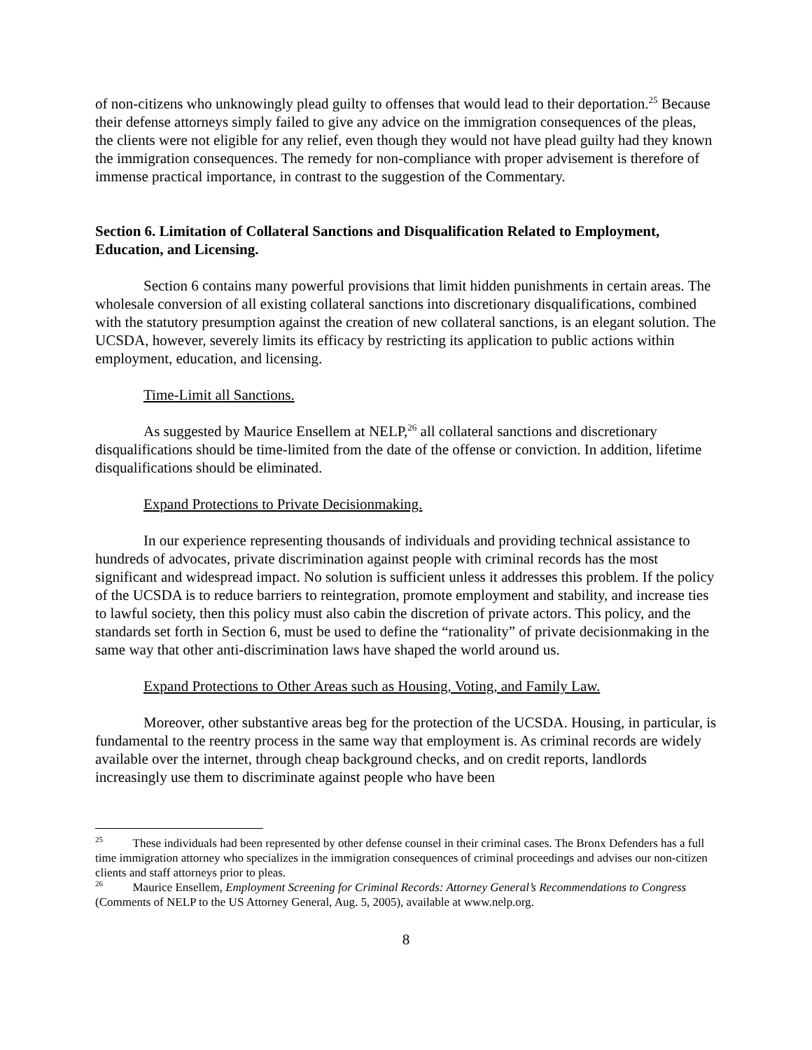of non-citizens who unknowingly plead guilty to offenses that would lead to their deportation.<sup>25</sup> Because their defense attorneys simply failed to give any advice on the immigration consequences of the pleas, the clients were not eligible for any relief, even though they would not have plead guilty had they known the immigration consequences. The remedy for non-compliance with proper advisement is therefore of immense practical importance, in contrast to the suggestion of the Commentary.
Section 6. Limitation of Collateral Sanctions and Disqualification Related to Employment, Education, and Licensing.
Section 6 contains many powerful provisions that limit hidden punishments in certain areas. The wholesale conversion of all existing collateral sanctions into discretionary disqualifications, combined with the statutory presumption against the creation of new collateral sanctions, is an elegant solution. The UCSDA, however, severely limits its efficacy by restricting its application to public actions within employment, education, and licensing.
Time-Limit all Sanctions.
As suggested by Maurice Ensellem at NELP,<sup>26</sup> all collateral sanctions and discretionary disqualifications should be time-limited from the date of the offense or conviction. In addition, lifetime disqualifications should be eliminated.
Expand Protections to Private Decisionmaking.
In our experience representing thousands of individuals and providing technical assistance to hundreds of advocates, private discrimination against people with criminal records has the most significant and widespread impact. No solution is sufficient unless it addresses this problem. If the policy of the UCSDA is to reduce barriers to reintegration, promote employment and stability, and increase ties to lawful society, then this policy must also cabin the discretion of private actors. This policy, and the standards set forth in Section 6, must be used to define the “rationality” of private decisionmaking in the same way that other anti-discrimination laws have shaped the world around us.
Expand Protections to Other Areas such as Housing, Voting, and Family Law.
Moreover, other substantive areas beg for the protection of the UCSDA. Housing, in particular, is fundamental to the reentry process in the same way that employment is. As criminal records are widely available over the internet, through cheap background checks, and on credit reports, landlords increasingly use them to discriminate against people who have been
<sup>25</sup> These individuals had been represented by other defense counsel in their criminal cases. The Bronx Defenders has a full time immigration attorney who specializes in the immigration consequences of criminal proceedings and advises our non-citizen clients and staff attorneys prior to pleas.
<sup>26</sup> Maurice Ensellem, Employment Screening for Criminal Records: Attorney General’s Recommendations to Congress (Comments of NELP to the US Attorney General, Aug. 5, 2005), available at www.nelp.org.
8